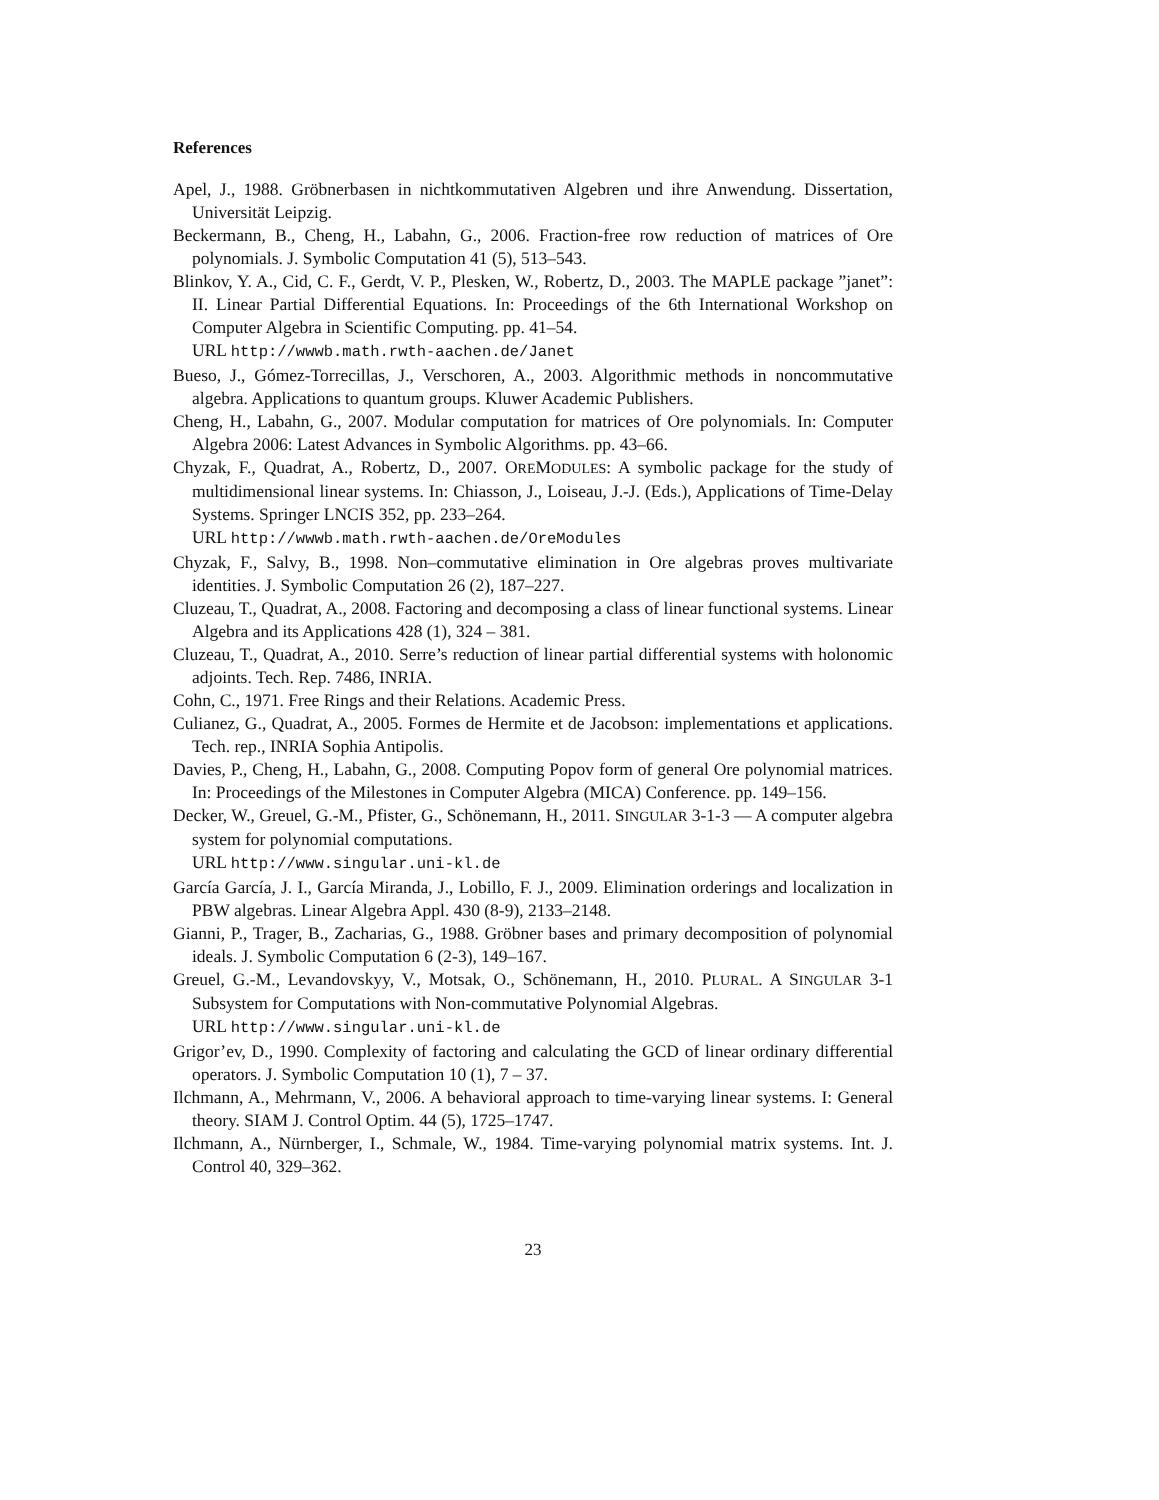References
Apel, J., 1988. Gröbnerbasen in nichtkommutativen Algebren und ihre Anwendung. Dissertation, Universität Leipzig.
Beckermann, B., Cheng, H., Labahn, G., 2006. Fraction-free row reduction of matrices of Ore polynomials. J. Symbolic Computation 41 (5), 513–543.
Blinkov, Y. A., Cid, C. F., Gerdt, V. P., Plesken, W., Robertz, D., 2003. The MAPLE package ”janet”: II. Linear Partial Differential Equations. In: Proceedings of the 6th International Workshop on Computer Algebra in Scientific Computing. pp. 41–54.
URL http://wwwb.math.rwth-aachen.de/Janet
Bueso, J., Gómez-Torrecillas, J., Verschoren, A., 2003. Algorithmic methods in noncommutative algebra. Applications to quantum groups. Kluwer Academic Publishers.
Cheng, H., Labahn, G., 2007. Modular computation for matrices of Ore polynomials. In: Computer Algebra 2006: Latest Advances in Symbolic Algorithms. pp. 43–66.
Chyzak, F., Quadrat, A., Robertz, D., 2007. OREMODULES: A symbolic package for the study of multidimensional linear systems. In: Chiasson, J., Loiseau, J.-J. (Eds.), Applications of Time-Delay Systems. Springer LNCIS 352, pp. 233–264.
URL http://wwwb.math.rwth-aachen.de/OreModules
Chyzak, F., Salvy, B., 1998. Non–commutative elimination in Ore algebras proves multivariate identities. J. Symbolic Computation 26 (2), 187–227.
Cluzeau, T., Quadrat, A., 2008. Factoring and decomposing a class of linear functional systems. Linear Algebra and its Applications 428 (1), 324 – 381.
Cluzeau, T., Quadrat, A., 2010. Serre’s reduction of linear partial differential systems with holonomic adjoints. Tech. Rep. 7486, INRIA.
Cohn, C., 1971. Free Rings and their Relations. Academic Press.
Culianez, G., Quadrat, A., 2005. Formes de Hermite et de Jacobson: implementations et applications. Tech. rep., INRIA Sophia Antipolis.
Davies, P., Cheng, H., Labahn, G., 2008. Computing Popov form of general Ore polynomial matrices. In: Proceedings of the Milestones in Computer Algebra (MICA) Conference. pp. 149–156.
Decker, W., Greuel, G.-M., Pfister, G., Schönemann, H., 2011. SINGULAR 3-1-3 — A computer algebra system for polynomial computations.
URL http://www.singular.uni-kl.de
García García, J. I., García Miranda, J., Lobillo, F. J., 2009. Elimination orderings and localization in PBW algebras. Linear Algebra Appl. 430 (8-9), 2133–2148.
Gianni, P., Trager, B., Zacharias, G., 1988. Gröbner bases and primary decomposition of polynomial ideals. J. Symbolic Computation 6 (2-3), 149–167.
Greuel, G.-M., Levandovskyy, V., Motsak, O., Schönemann, H., 2010. PLURAL. A SINGULAR 3-1 Subsystem for Computations with Non-commutative Polynomial Algebras.
URL http://www.singular.uni-kl.de
Grigor’ev, D., 1990. Complexity of factoring and calculating the GCD of linear ordinary differential operators. J. Symbolic Computation 10 (1), 7 – 37.
Ilchmann, A., Mehrmann, V., 2006. A behavioral approach to time-varying linear systems. I: General theory. SIAM J. Control Optim. 44 (5), 1725–1747.
Ilchmann, A., Nürnberger, I., Schmale, W., 1984. Time-varying polynomial matrix systems. Int. J. Control 40, 329–362.
23